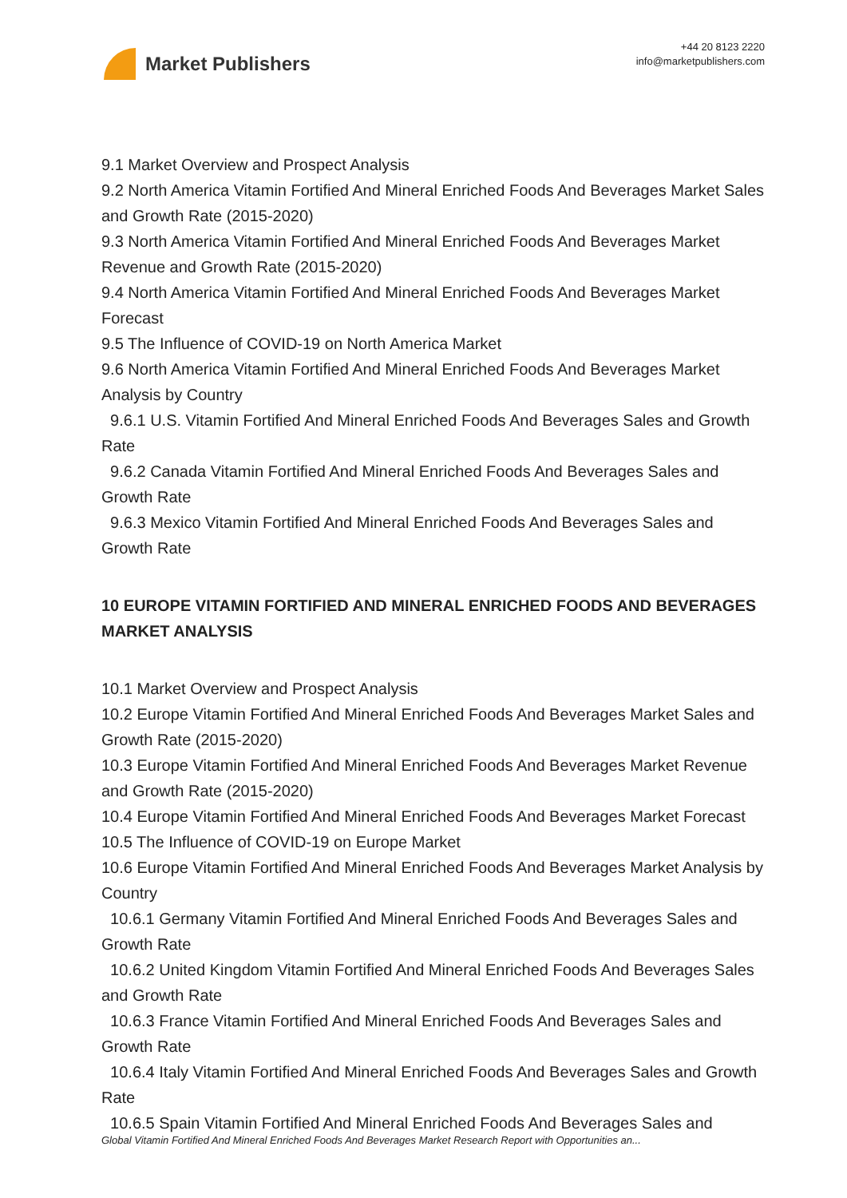Market Publishers
+44 20 8123 2220
info@marketpublishers.com
9.1 Market Overview and Prospect Analysis
9.2 North America Vitamin Fortified And Mineral Enriched Foods And Beverages Market Sales and Growth Rate (2015-2020)
9.3 North America Vitamin Fortified And Mineral Enriched Foods And Beverages Market Revenue and Growth Rate (2015-2020)
9.4 North America Vitamin Fortified And Mineral Enriched Foods And Beverages Market Forecast
9.5 The Influence of COVID-19 on North America Market
9.6 North America Vitamin Fortified And Mineral Enriched Foods And Beverages Market Analysis by Country
9.6.1 U.S. Vitamin Fortified And Mineral Enriched Foods And Beverages Sales and Growth Rate
9.6.2 Canada Vitamin Fortified And Mineral Enriched Foods And Beverages Sales and Growth Rate
9.6.3 Mexico Vitamin Fortified And Mineral Enriched Foods And Beverages Sales and Growth Rate
10 EUROPE VITAMIN FORTIFIED AND MINERAL ENRICHED FOODS AND BEVERAGES MARKET ANALYSIS
10.1 Market Overview and Prospect Analysis
10.2 Europe Vitamin Fortified And Mineral Enriched Foods And Beverages Market Sales and Growth Rate (2015-2020)
10.3 Europe Vitamin Fortified And Mineral Enriched Foods And Beverages Market Revenue and Growth Rate (2015-2020)
10.4 Europe Vitamin Fortified And Mineral Enriched Foods And Beverages Market Forecast
10.5 The Influence of COVID-19 on Europe Market
10.6 Europe Vitamin Fortified And Mineral Enriched Foods And Beverages Market Analysis by Country
10.6.1 Germany Vitamin Fortified And Mineral Enriched Foods And Beverages Sales and Growth Rate
10.6.2 United Kingdom Vitamin Fortified And Mineral Enriched Foods And Beverages Sales and Growth Rate
10.6.3 France Vitamin Fortified And Mineral Enriched Foods And Beverages Sales and Growth Rate
10.6.4 Italy Vitamin Fortified And Mineral Enriched Foods And Beverages Sales and Growth Rate
10.6.5 Spain Vitamin Fortified And Mineral Enriched Foods And Beverages Sales and
Global Vitamin Fortified And Mineral Enriched Foods And Beverages Market Research Report with Opportunities an...